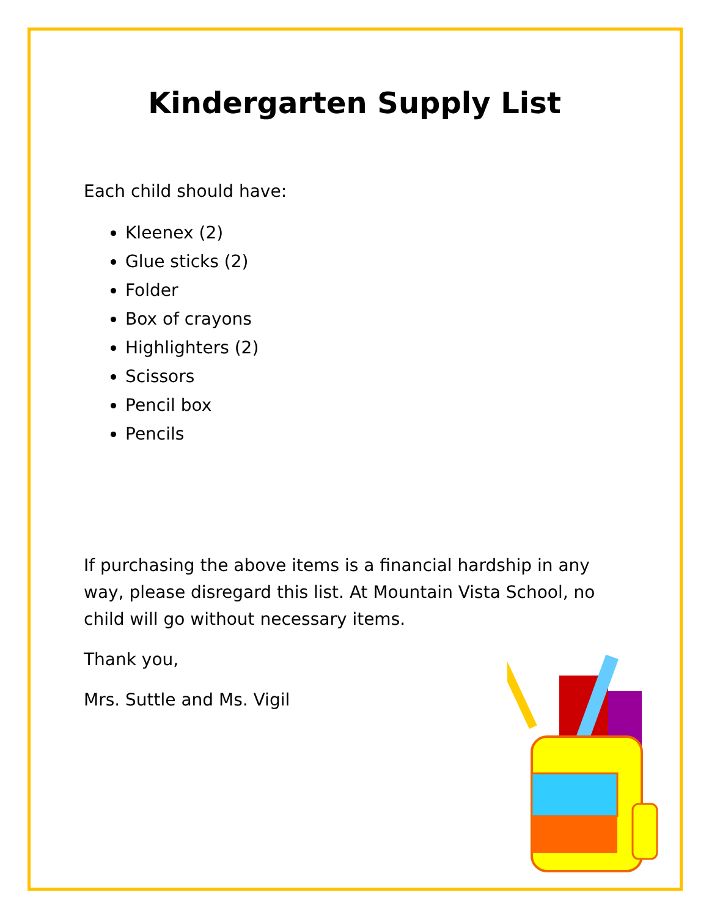Kindergarten Supply List
Each child should have:
Kleenex (2)
Glue sticks (2)
Folder
Box of crayons
Highlighters (2)
Scissors
Pencil box
Pencils
If purchasing the above items is a financial hardship in any way, please disregard this list. At Mountain Vista School, no child will go without necessary items.
Thank you,
Mrs. Suttle and Ms. Vigil